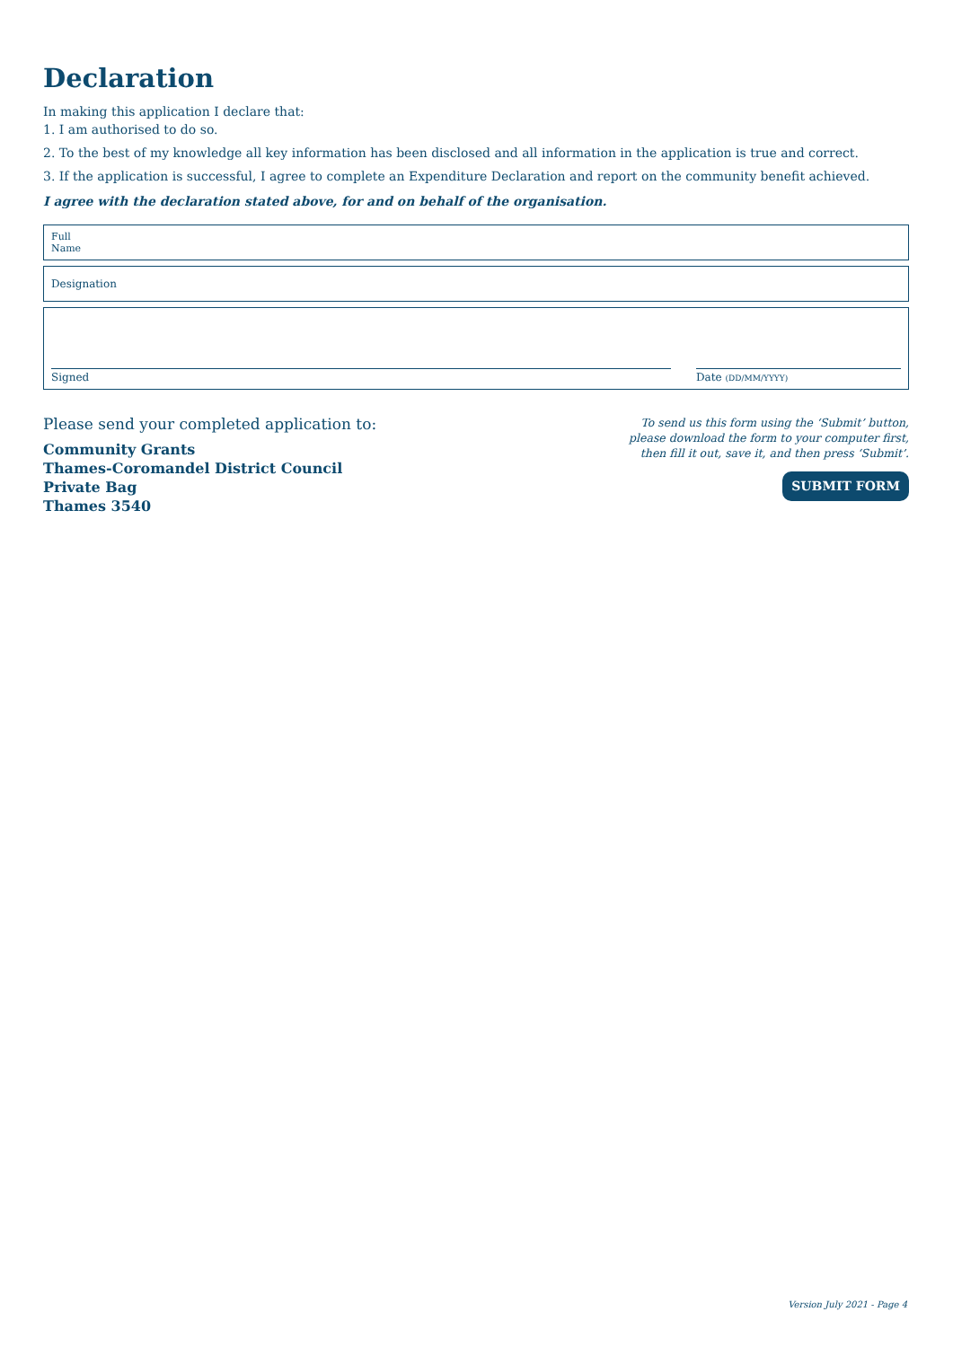Declaration
In making this application I declare that:
1. I am authorised to do so.
2. To the best of my knowledge all key information has been disclosed and all information in the application is true and correct.
3. If the application is successful, I agree to complete an Expenditure Declaration and report on the community benefit achieved.
I agree with the declaration stated above, for and on behalf of the organisation.
Full
Name
Designation
Signed
Date (DD/MM/YYYY)
Please send your completed application to:
Community Grants
Thames-Coromandel District Council
Private Bag
Thames 3540
To send us this form using the ‘Submit’ button,
please download the form to your computer first,
then fill it out, save it, and then press ‘Submit’.
SUBMIT FORM
Version July 2021 - Page 4